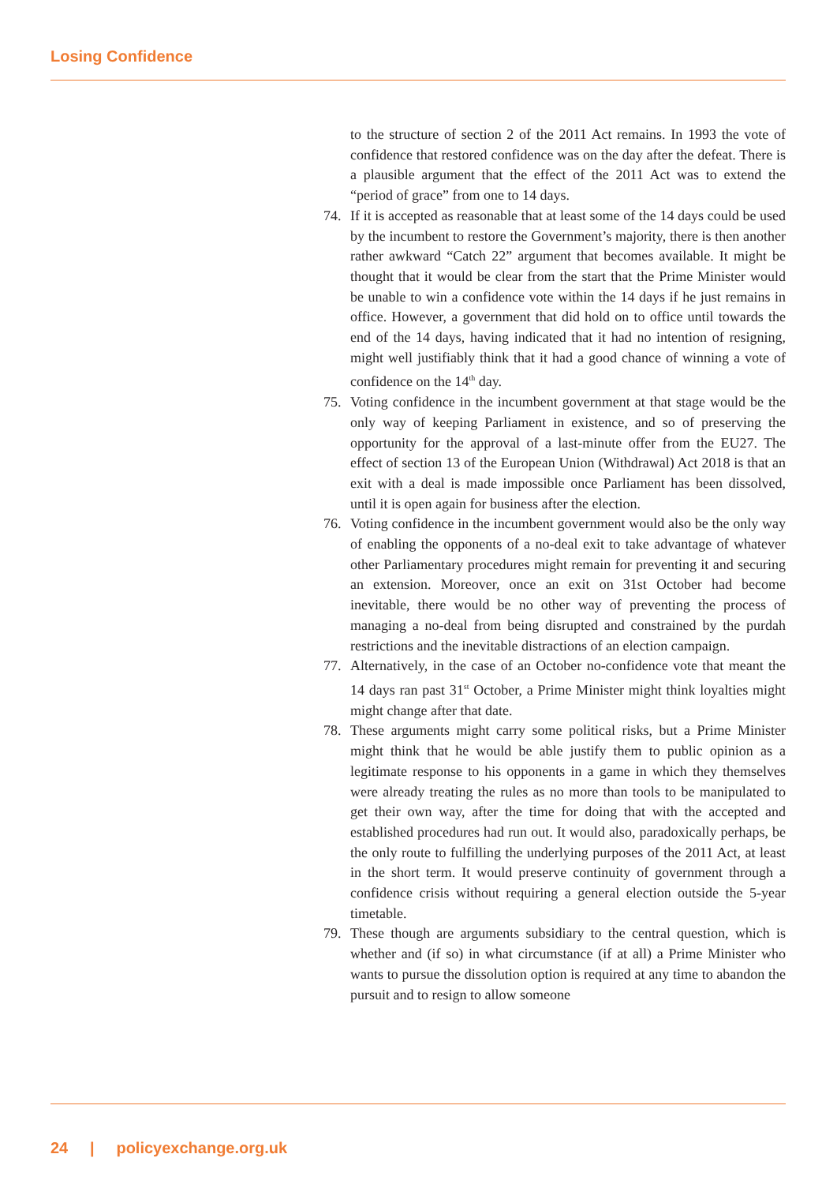Losing Confidence
to the structure of section 2 of the 2011 Act remains. In 1993 the vote of confidence that restored confidence was on the day after the defeat. There is a plausible argument that the effect of the 2011 Act was to extend the “period of grace” from one to 14 days.
74. If it is accepted as reasonable that at least some of the 14 days could be used by the incumbent to restore the Government’s majority, there is then another rather awkward “Catch 22” argument that becomes available. It might be thought that it would be clear from the start that the Prime Minister would be unable to win a confidence vote within the 14 days if he just remains in office. However, a government that did hold on to office until towards the end of the 14 days, having indicated that it had no intention of resigning, might well justifiably think that it had a good chance of winning a vote of confidence on the 14<sup>th</sup> day.
75. Voting confidence in the incumbent government at that stage would be the only way of keeping Parliament in existence, and so of preserving the opportunity for the approval of a last-minute offer from the EU27. The effect of section 13 of the European Union (Withdrawal) Act 2018 is that an exit with a deal is made impossible once Parliament has been dissolved, until it is open again for business after the election.
76. Voting confidence in the incumbent government would also be the only way of enabling the opponents of a no-deal exit to take advantage of whatever other Parliamentary procedures might remain for preventing it and securing an extension. Moreover, once an exit on 31st October had become inevitable, there would be no other way of preventing the process of managing a no-deal from being disrupted and constrained by the purdah restrictions and the inevitable distractions of an election campaign.
77. Alternatively, in the case of an October no-confidence vote that meant the 14 days ran past 31<sup>st</sup> October, a Prime Minister might think loyalties might might change after that date.
78. These arguments might carry some political risks, but a Prime Minister might think that he would be able justify them to public opinion as a legitimate response to his opponents in a game in which they themselves were already treating the rules as no more than tools to be manipulated to get their own way, after the time for doing that with the accepted and established procedures had run out. It would also, paradoxically perhaps, be the only route to fulfilling the underlying purposes of the 2011 Act, at least in the short term. It would preserve continuity of government through a confidence crisis without requiring a general election outside the 5-year timetable.
79. These though are arguments subsidiary to the central question, which is whether and (if so) in what circumstance (if at all) a Prime Minister who wants to pursue the dissolution option is required at any time to abandon the pursuit and to resign to allow someone
24 | policyexchange.org.uk